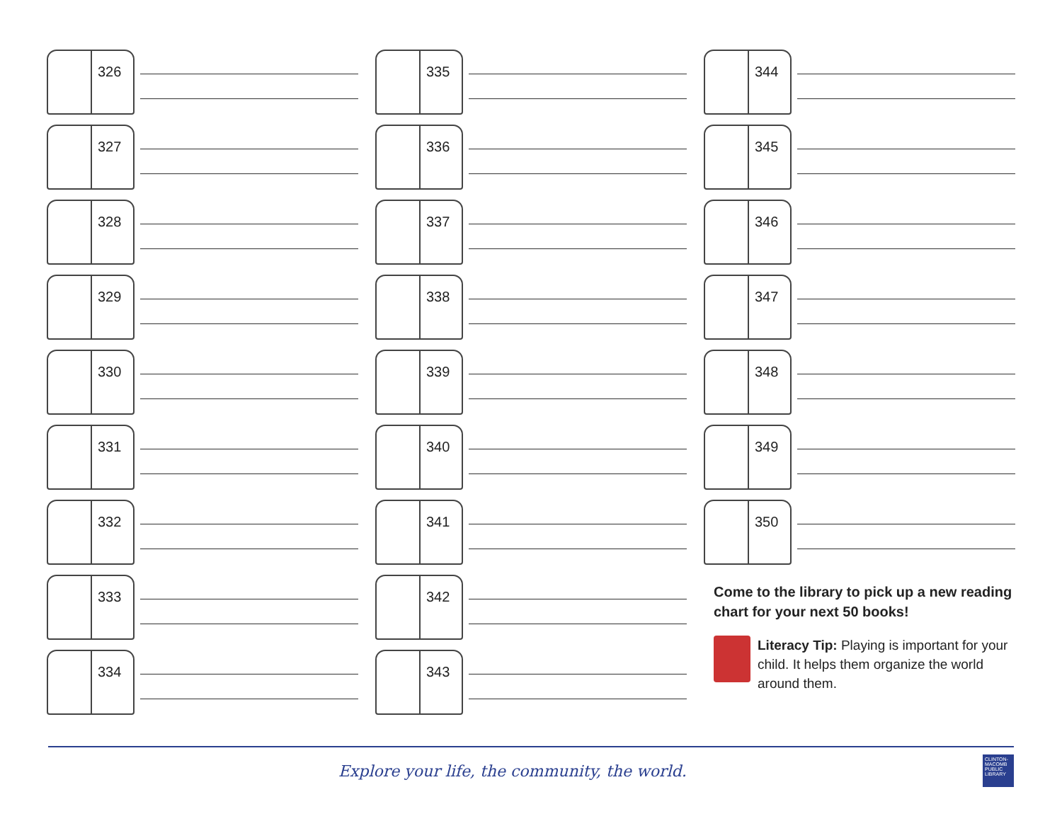326
327
328
329
330
331
332
333
334
335
336
337
338
339
340
341
342
343
344
345
346
347
348
349
350
Come to the library to pick up a new reading chart for your next 50 books!
Literacy Tip: Playing is important for your child. It helps them organize the world around them.
Explore your life, the community, the world.
CLINTON-MACOMB PUBLIC LIBRARY